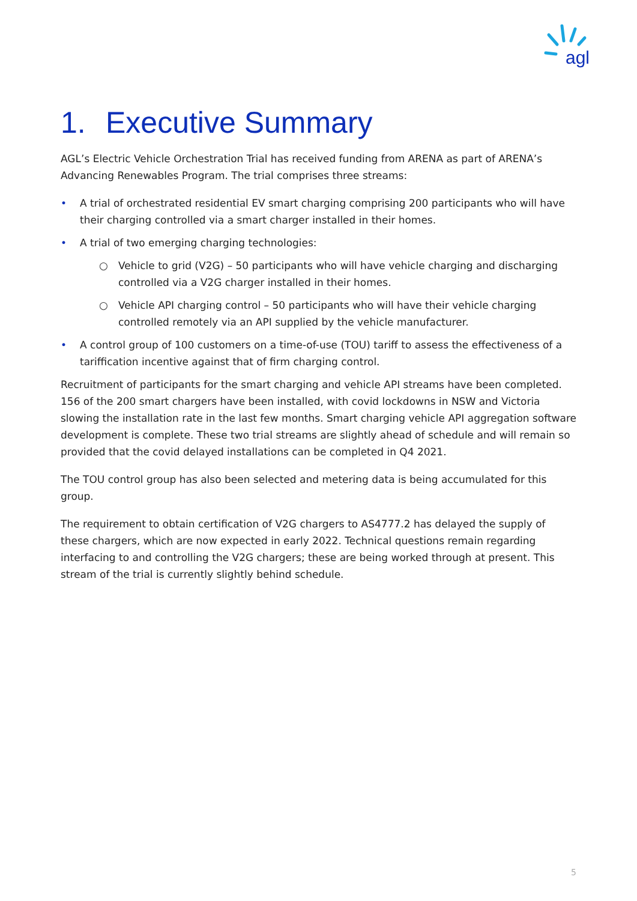agl
1. Executive Summary
AGL’s Electric Vehicle Orchestration Trial has received funding from ARENA as part of ARENA’s Advancing Renewables Program. The trial comprises three streams:
• A trial of orchestrated residential EV smart charging comprising 200 participants who will have their charging controlled via a smart charger installed in their homes.
• A trial of two emerging charging technologies:
○ Vehicle to grid (V2G) – 50 participants who will have vehicle charging and discharging controlled via a V2G charger installed in their homes.
○ Vehicle API charging control – 50 participants who will have their vehicle charging controlled remotely via an API supplied by the vehicle manufacturer.
• A control group of 100 customers on a time-of-use (TOU) tariff to assess the effectiveness of a tariffication incentive against that of firm charging control.
Recruitment of participants for the smart charging and vehicle API streams have been completed. 156 of the 200 smart chargers have been installed, with covid lockdowns in NSW and Victoria slowing the installation rate in the last few months. Smart charging vehicle API aggregation software development is complete. These two trial streams are slightly ahead of schedule and will remain so provided that the covid delayed installations can be completed in Q4 2021.
The TOU control group has also been selected and metering data is being accumulated for this group.
The requirement to obtain certification of V2G chargers to AS4777.2 has delayed the supply of these chargers, which are now expected in early 2022. Technical questions remain regarding interfacing to and controlling the V2G chargers; these are being worked through at present. This stream of the trial is currently slightly behind schedule.
5